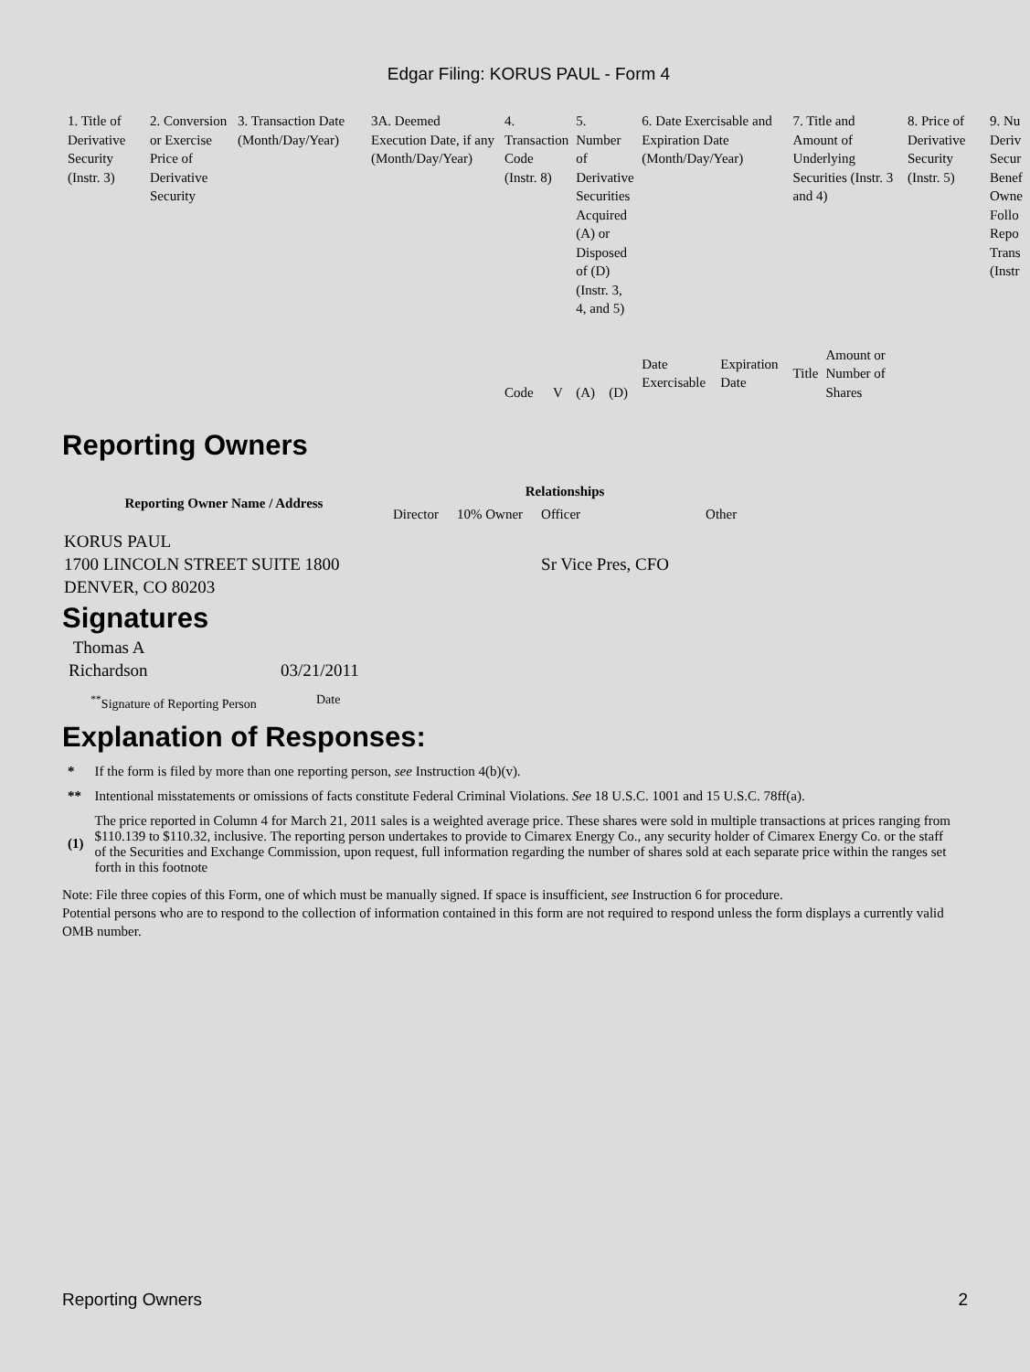Edgar Filing: KORUS PAUL - Form 4
| 1. Title of Derivative Security (Instr. 3) | 2. Conversion or Exercise Price of Derivative Security | 3. Transaction Date (Month/Day/Year) | 3A. Deemed Execution Date, if any (Month/Day/Year) | 4. Transaction Code (Instr. 8) | | 5. Number of Derivative Securities Acquired (A) or Disposed of (D) (Instr. 3, 4, and 5) | | 6. Date Exercisable and Expiration Date (Month/Day/Year) | | 7. Title and Amount of Underlying Securities (Instr. 3 and 4) | | 8. Price of Derivative Security (Instr. 5) | 9. Nu Deriv Secur Benef Owne Follo Repo Trans (Instr |
| | | | | Code | V | (A) | (D) | Date Exercisable | Expiration Date | Title | Amount or Number of Shares | | |
Reporting Owners
| Reporting Owner Name / Address | Relationships | | | |
| --- | --- | --- | --- | --- |
| | Director | 10% Owner | Officer | Other |
| KORUS PAUL 1700 LINCOLN STREET SUITE 1800 DENVER, CO 80203 | | | Sr Vice Pres, CFO | |
Signatures
| Thomas A Richardson | 03/21/2011 |
| <sup>**</sup> Signature of Reporting Person | Date |
Explanation of Responses:
| * | If the form is filed by more than one reporting person, see Instruction 4(b)(v). |
| ** | Intentional misstatements or omissions of facts constitute Federal Criminal Violations. See 18 U.S.C. 1001 and 15 U.S.C. 78ff(a). |
| (1) | The price reported in Column 4 for March 21, 2011 sales is a weighted average price. These shares were sold in multiple transactions at prices ranging from $110.139 to $110.32, inclusive. The reporting person undertakes to provide to Cimarex Energy Co., any security holder of Cimarex Energy Co. or the staff of the Securities and Exchange Commission, upon request, full information regarding the number of shares sold at each separate price within the ranges set forth in this footnote |
Note: File three copies of this Form, one of which must be manually signed. If space is insufficient, see Instruction 6 for procedure.
Potential persons who are to respond to the collection of information contained in this form are not required to respond unless the form displays a currently valid OMB number.
Reporting Owners 2